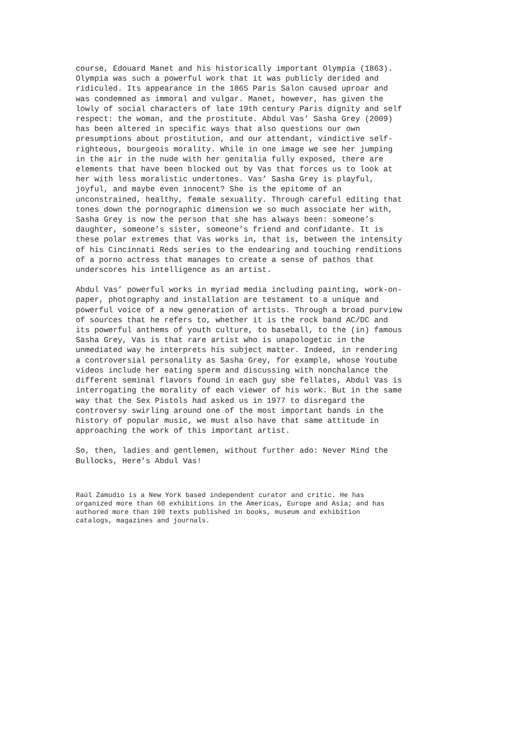course, Edouard Manet and his historically important Olympia (1863). Olympia was such a powerful work that it was publicly derided and ridiculed. Its appearance in the 1865 Paris Salon caused uproar and was condemned as immoral and vulgar. Manet, however, has given the lowly of social characters of late 19th century Paris dignity and self respect: the woman, and the prostitute. Abdul Vas’ Sasha Grey (2009) has been altered in specific ways that also questions our own presumptions about prostitution, and our attendant, vindictive self- righteous, bourgeois morality. While in one image we see her jumping in the air in the nude with her genitalia fully exposed, there are elements that have been blocked out by Vas that forces us to look at her with less moralistic undertones. Vas’ Sasha Grey is playful, joyful, and maybe even innocent? She is the epitome of an unconstrained, healthy, female sexuality. Through careful editing that tones down the pornographic dimension we so much associate her with, Sasha Grey is now the person that she has always been: someone’s daughter, someone’s sister, someone’s friend and confidante. It is these polar extremes that Vas works in, that is, between the intensity of his Cincinnati Reds series to the endearing and touching renditions of a porno actress that manages to create a sense of pathos that underscores his intelligence as an artist.
Abdul Vas’ powerful works in myriad media including painting, work-on- paper, photography and installation are testament to a unique and powerful voice of a new generation of artists. Through a broad purview of sources that he refers to, whether it is the rock band AC/DC and its powerful anthems of youth culture, to baseball, to the (in) famous Sasha Grey, Vas is that rare artist who is unapologetic in the unmediated way he interprets his subject matter. Indeed, in rendering a controversial personality as Sasha Grey, for example, whose Youtube videos include her eating sperm and discussing with nonchalance the different seminal flavors found in each guy she fellates, Abdul Vas is interrogating the morality of each viewer of his work. But in the same way that the Sex Pistols had asked us in 1977 to disregard the controversy swirling around one of the most important bands in the history of popular music, we must also have that same attitude in approaching the work of this important artist.
So, then, ladies and gentlemen, without further ado: Never Mind the Bullocks, Here’s Abdul Vas!
Raúl Zamudio is a New York based independent curator and critic. He has organized more than 60 exhibitions in the Americas, Europe and Asia; and has authored more than 190 texts published in books, museum and exhibition catalogs, magazines and journals.